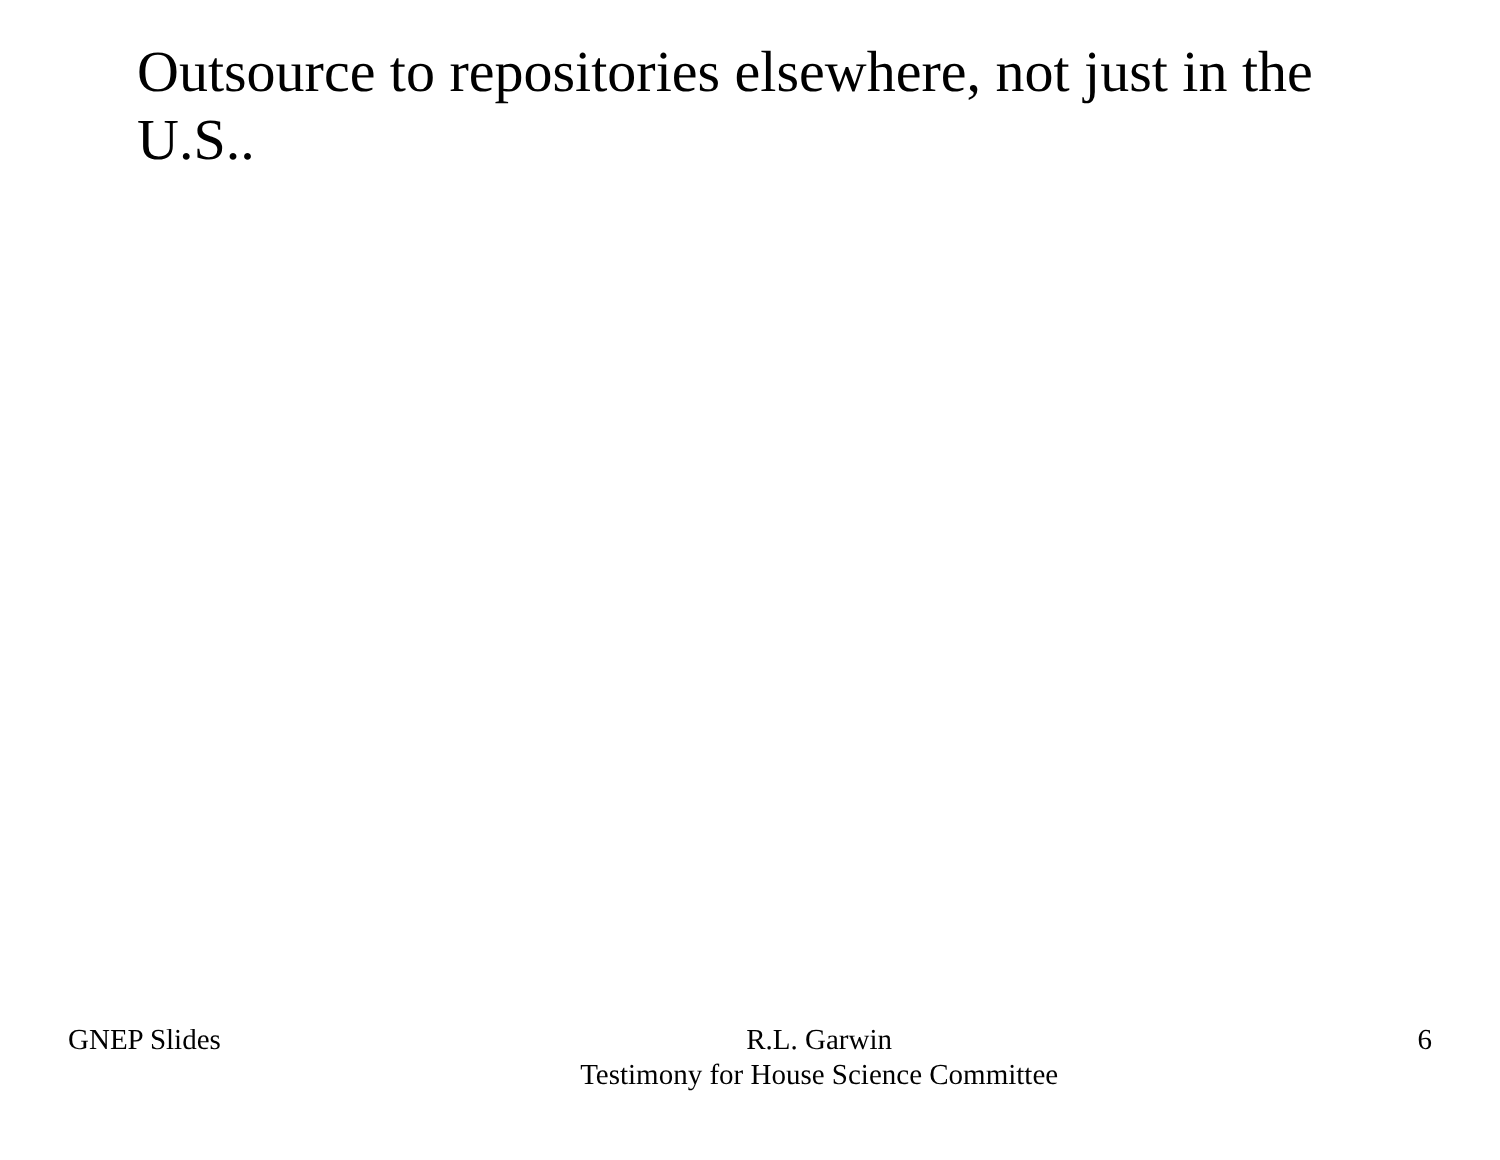Outsource to repositories elsewhere, not just in the U.S..
GNEP Slides R.L. Garwin
Testimony for House Science Committee
6